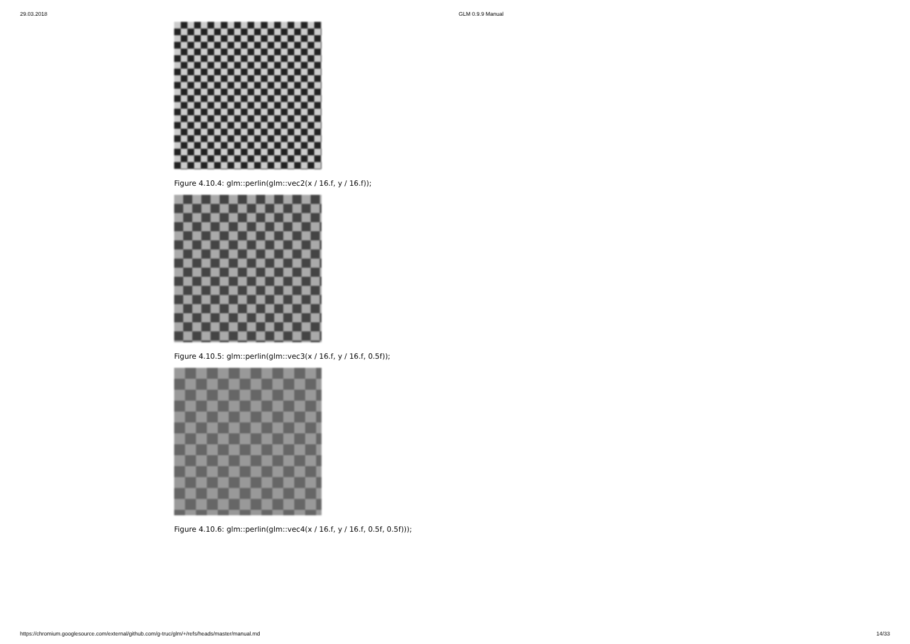29.03.2018 GLM 0.9.9 Manual
Figure 4.10.4: glm::perlin(glm::vec2(x / 16.f, y / 16.f));
Figure 4.10.5: glm::perlin(glm::vec3(x / 16.f, y / 16.f, 0.5f));
Figure 4.10.6: glm::perlin(glm::vec4(x / 16.f, y / 16.f, 0.5f, 0.5f)));
https://chromium.googlesource.com/external/github.com/g-truc/glm/+/refs/heads/master/manual.md 14/33